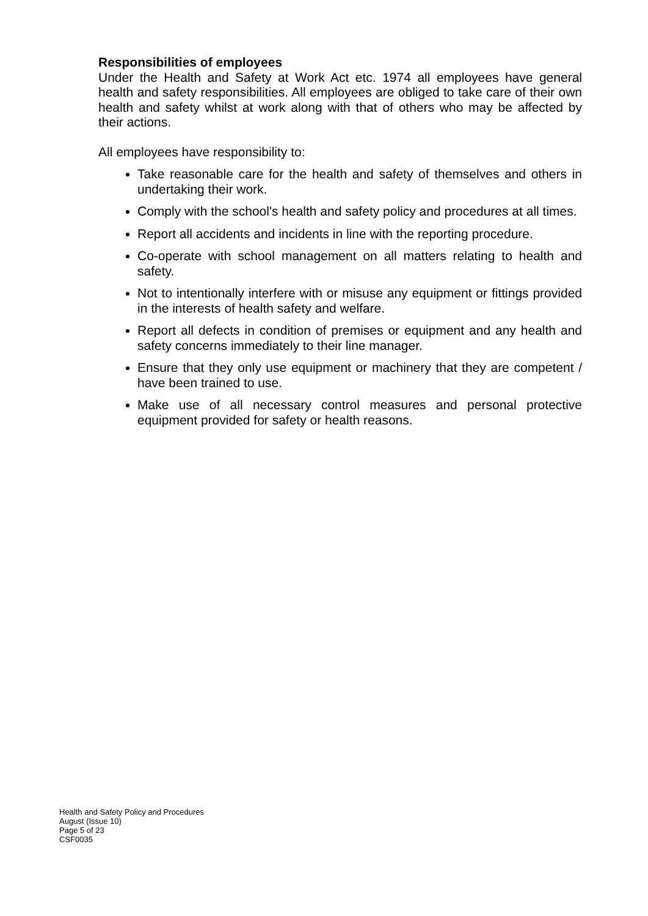Responsibilities of employees
Under the Health and Safety at Work Act etc. 1974 all employees have general health and safety responsibilities. All employees are obliged to take care of their own health and safety whilst at work along with that of others who may be affected by their actions.
All employees have responsibility to:
Take reasonable care for the health and safety of themselves and others in undertaking their work.
Comply with the school's health and safety policy and procedures at all times.
Report all accidents and incidents in line with the reporting procedure.
Co-operate with school management on all matters relating to health and safety.
Not to intentionally interfere with or misuse any equipment or fittings provided in the interests of health safety and welfare.
Report all defects in condition of premises or equipment and any health and safety concerns immediately to their line manager.
Ensure that they only use equipment or machinery that they are competent / have been trained to use.
Make use of all necessary control measures and personal protective equipment provided for safety or health reasons.
Health and Safety Policy and Procedures
August (Issue 10)
Page 5 of 23
CSF0035